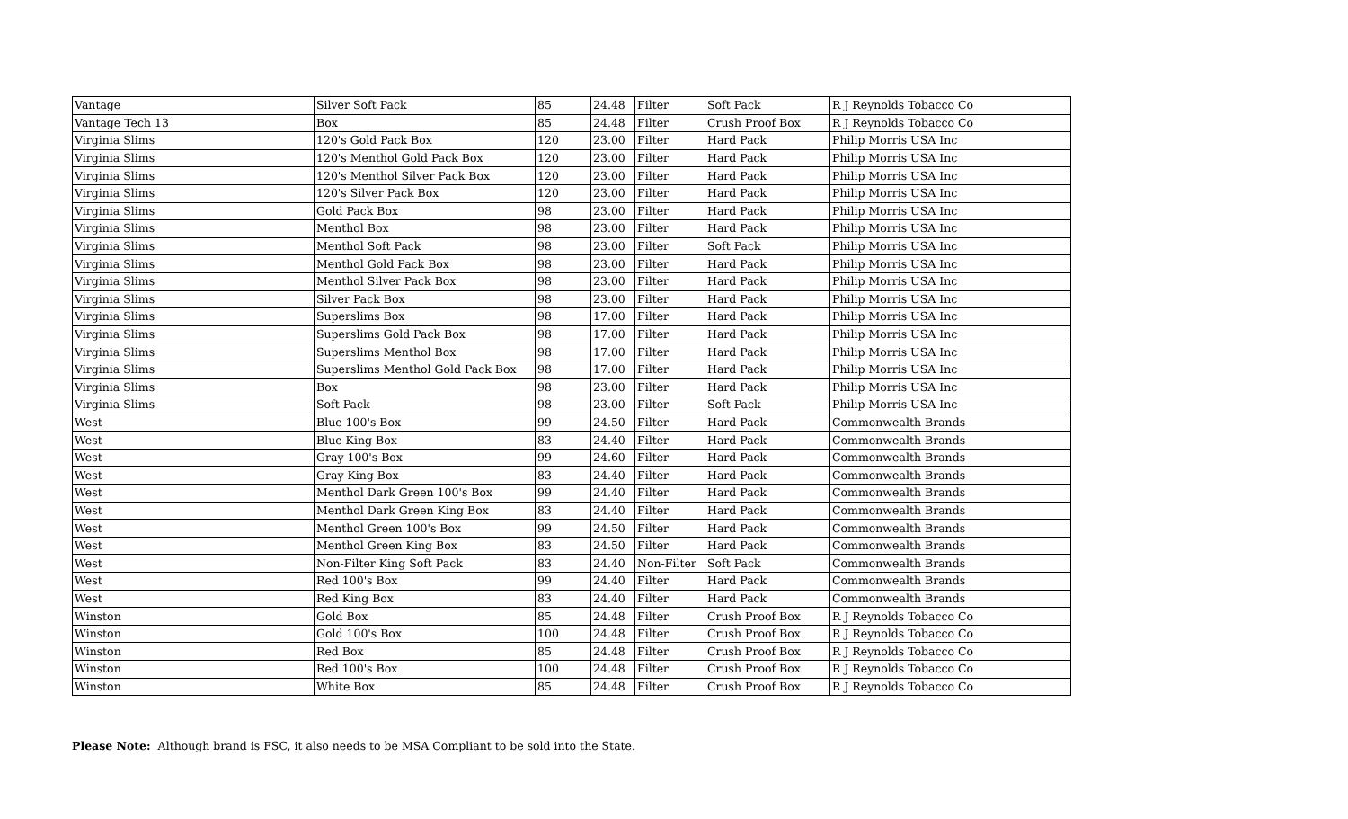| Vantage | Silver Soft Pack | 85 | 24.48 | Filter | Soft Pack | R J Reynolds Tobacco Co |
| Vantage Tech 13 | Box | 85 | 24.48 | Filter | Crush Proof Box | R J Reynolds Tobacco Co |
| Virginia Slims | 120's Gold Pack Box | 120 | 23.00 | Filter | Hard Pack | Philip Morris USA Inc |
| Virginia Slims | 120's Menthol Gold Pack Box | 120 | 23.00 | Filter | Hard Pack | Philip Morris USA Inc |
| Virginia Slims | 120's Menthol Silver Pack Box | 120 | 23.00 | Filter | Hard Pack | Philip Morris USA Inc |
| Virginia Slims | 120's Silver Pack Box | 120 | 23.00 | Filter | Hard Pack | Philip Morris USA Inc |
| Virginia Slims | Gold Pack Box | 98 | 23.00 | Filter | Hard Pack | Philip Morris USA Inc |
| Virginia Slims | Menthol Box | 98 | 23.00 | Filter | Hard Pack | Philip Morris USA Inc |
| Virginia Slims | Menthol Soft Pack | 98 | 23.00 | Filter | Soft Pack | Philip Morris USA Inc |
| Virginia Slims | Menthol Gold Pack Box | 98 | 23.00 | Filter | Hard Pack | Philip Morris USA Inc |
| Virginia Slims | Menthol Silver Pack Box | 98 | 23.00 | Filter | Hard Pack | Philip Morris USA Inc |
| Virginia Slims | Silver Pack Box | 98 | 23.00 | Filter | Hard Pack | Philip Morris USA Inc |
| Virginia Slims | Superslims Box | 98 | 17.00 | Filter | Hard Pack | Philip Morris USA Inc |
| Virginia Slims | Superslims Gold Pack Box | 98 | 17.00 | Filter | Hard Pack | Philip Morris USA Inc |
| Virginia Slims | Superslims Menthol Box | 98 | 17.00 | Filter | Hard Pack | Philip Morris USA Inc |
| Virginia Slims | Superslims Menthol Gold Pack Box | 98 | 17.00 | Filter | Hard Pack | Philip Morris USA Inc |
| Virginia Slims | Box | 98 | 23.00 | Filter | Hard Pack | Philip Morris USA Inc |
| Virginia Slims | Soft Pack | 98 | 23.00 | Filter | Soft Pack | Philip Morris USA Inc |
| West | Blue 100's Box | 99 | 24.50 | Filter | Hard Pack | Commonwealth Brands |
| West | Blue King Box | 83 | 24.40 | Filter | Hard Pack | Commonwealth Brands |
| West | Gray 100's Box | 99 | 24.60 | Filter | Hard Pack | Commonwealth Brands |
| West | Gray King Box | 83 | 24.40 | Filter | Hard Pack | Commonwealth Brands |
| West | Menthol Dark Green 100's Box | 99 | 24.40 | Filter | Hard Pack | Commonwealth Brands |
| West | Menthol Dark Green King Box | 83 | 24.40 | Filter | Hard Pack | Commonwealth Brands |
| West | Menthol Green 100's Box | 99 | 24.50 | Filter | Hard Pack | Commonwealth Brands |
| West | Menthol Green King Box | 83 | 24.50 | Filter | Hard Pack | Commonwealth Brands |
| West | Non-Filter King Soft Pack | 83 | 24.40 | Non-Filter | Soft Pack | Commonwealth Brands |
| West | Red 100's Box | 99 | 24.40 | Filter | Hard Pack | Commonwealth Brands |
| West | Red King Box | 83 | 24.40 | Filter | Hard Pack | Commonwealth Brands |
| Winston | Gold Box | 85 | 24.48 | Filter | Crush Proof Box | R J Reynolds Tobacco Co |
| Winston | Gold 100's Box | 100 | 24.48 | Filter | Crush Proof Box | R J Reynolds Tobacco Co |
| Winston | Red Box | 85 | 24.48 | Filter | Crush Proof Box | R J Reynolds Tobacco Co |
| Winston | Red 100's Box | 100 | 24.48 | Filter | Crush Proof Box | R J Reynolds Tobacco Co |
| Winston | White Box | 85 | 24.48 | Filter | Crush Proof Box | R J Reynolds Tobacco Co |
Please Note: Although brand is FSC, it also needs to be MSA Compliant to be sold into the State.